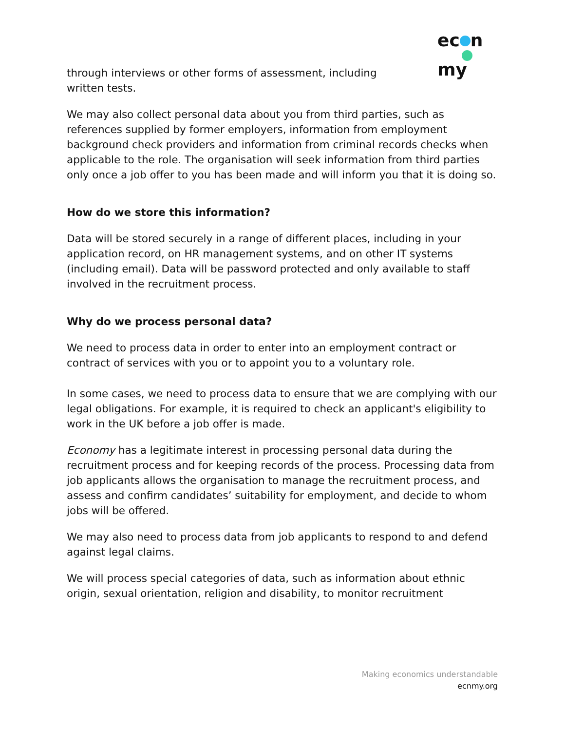ec n
my
through interviews or other forms of assessment, including
written tests.
We may also collect personal data about you from third parties, such as references supplied by former employers, information from employment background check providers and information from criminal records checks when applicable to the role. The organisation will seek information from third parties only once a job offer to you has been made and will inform you that it is doing so.
How do we store this information?
Data will be stored securely in a range of different places, including in your application record, on HR management systems, and on other IT systems (including email). Data will be password protected and only available to staff involved in the recruitment process.
Why do we process personal data?
We need to process data in order to enter into an employment contract or contract of services with you or to appoint you to a voluntary role.
In some cases, we need to process data to ensure that we are complying with our legal obligations. For example, it is required to check an applicant's eligibility to work in the UK before a job offer is made.
Economy has a legitimate interest in processing personal data during the recruitment process and for keeping records of the process. Processing data from job applicants allows the organisation to manage the recruitment process, and assess and confirm candidates’ suitability for employment, and decide to whom jobs will be offered.
We may also need to process data from job applicants to respond to and defend against legal claims.
We will process special categories of data, such as information about ethnic origin, sexual orientation, religion and disability, to monitor recruitment
Making economics understandable
ecnmy.org